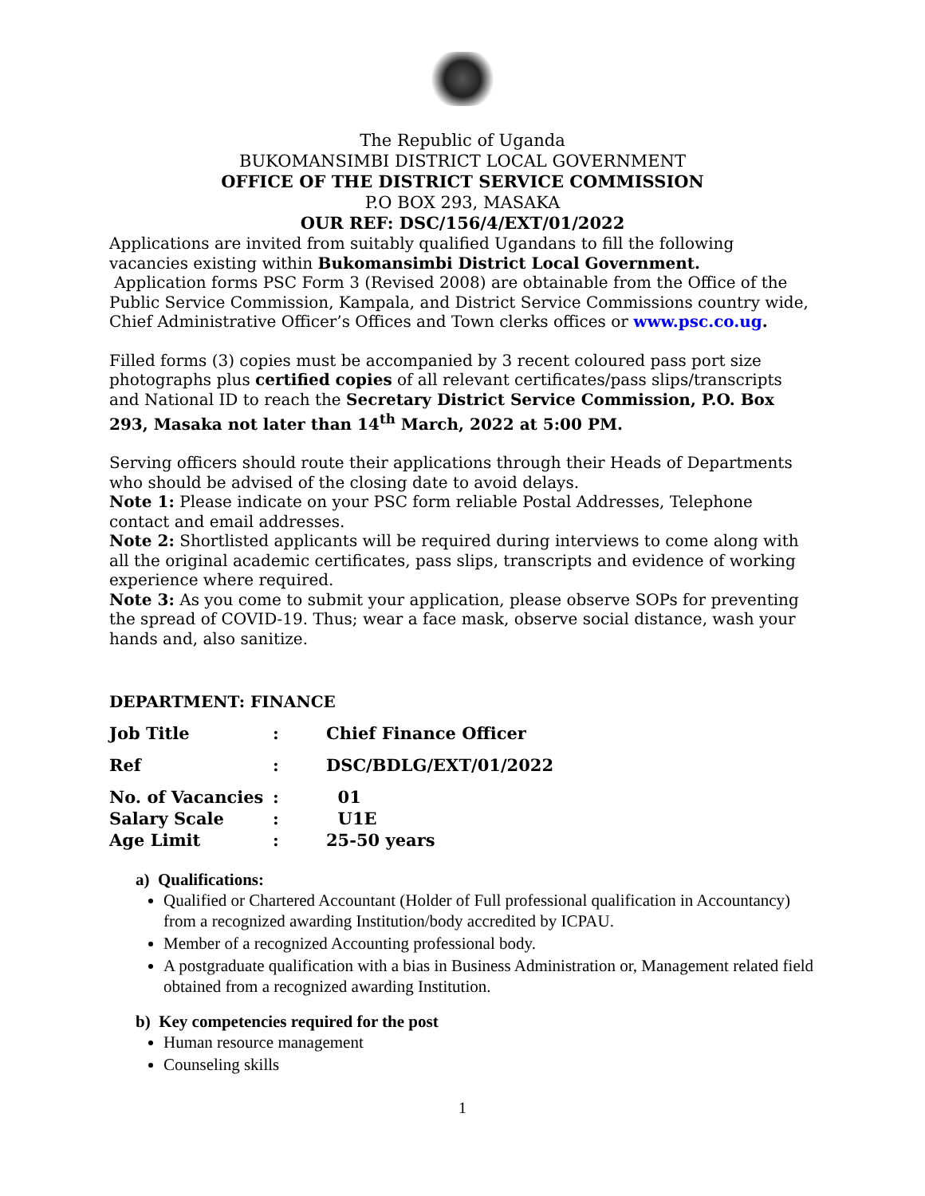The Republic of Uganda
BUKOMANSIMBI DISTRICT LOCAL GOVERNMENT
OFFICE OF THE DISTRICT SERVICE COMMISSION
P.O BOX 293, MASAKA
OUR REF: DSC/156/4/EXT/01/2022
Applications are invited from suitably qualified Ugandans to fill the following vacancies existing within Bukomansimbi District Local Government.
Application forms PSC Form 3 (Revised 2008) are obtainable from the Office of the Public Service Commission, Kampala, and District Service Commissions country wide, Chief Administrative Officer’s Offices and Town clerks offices or www.psc.co.ug.
Filled forms (3) copies must be accompanied by 3 recent coloured pass port size photographs plus certified copies of all relevant certificates/pass slips/transcripts and National ID to reach the Secretary District Service Commission, P.O. Box 293, Masaka not later than 14<sup>th</sup> March, 2022 at 5:00 PM.
Serving officers should route their applications through their Heads of Departments who should be advised of the closing date to avoid delays.
Note 1: Please indicate on your PSC form reliable Postal Addresses, Telephone contact and email addresses.
Note 2: Shortlisted applicants will be required during interviews to come along with all the original academic certificates, pass slips, transcripts and evidence of working experience where required.
Note 3: As you come to submit your application, please observe SOPs for preventing the spread of COVID-19. Thus; wear a face mask, observe social distance, wash your hands and, also sanitize.
DEPARTMENT: FINANCE
| Job Title | : | Chief Finance Officer |
| Ref | : | DSC/BDLG/EXT/01/2022 |
| No. of Vacancies | : | 01 |
| Salary Scale | : | U1E |
| Age Limit | : | 25-50 years |
a) Qualifications:
Qualified or Chartered Accountant (Holder of Full professional qualification in Accountancy) from a recognized awarding Institution/body accredited by ICPAU.
Member of a recognized Accounting professional body.
A postgraduate qualification with a bias in Business Administration or, Management related field obtained from a recognized awarding Institution.
b) Key competencies required for the post
Human resource management
Counseling skills
1